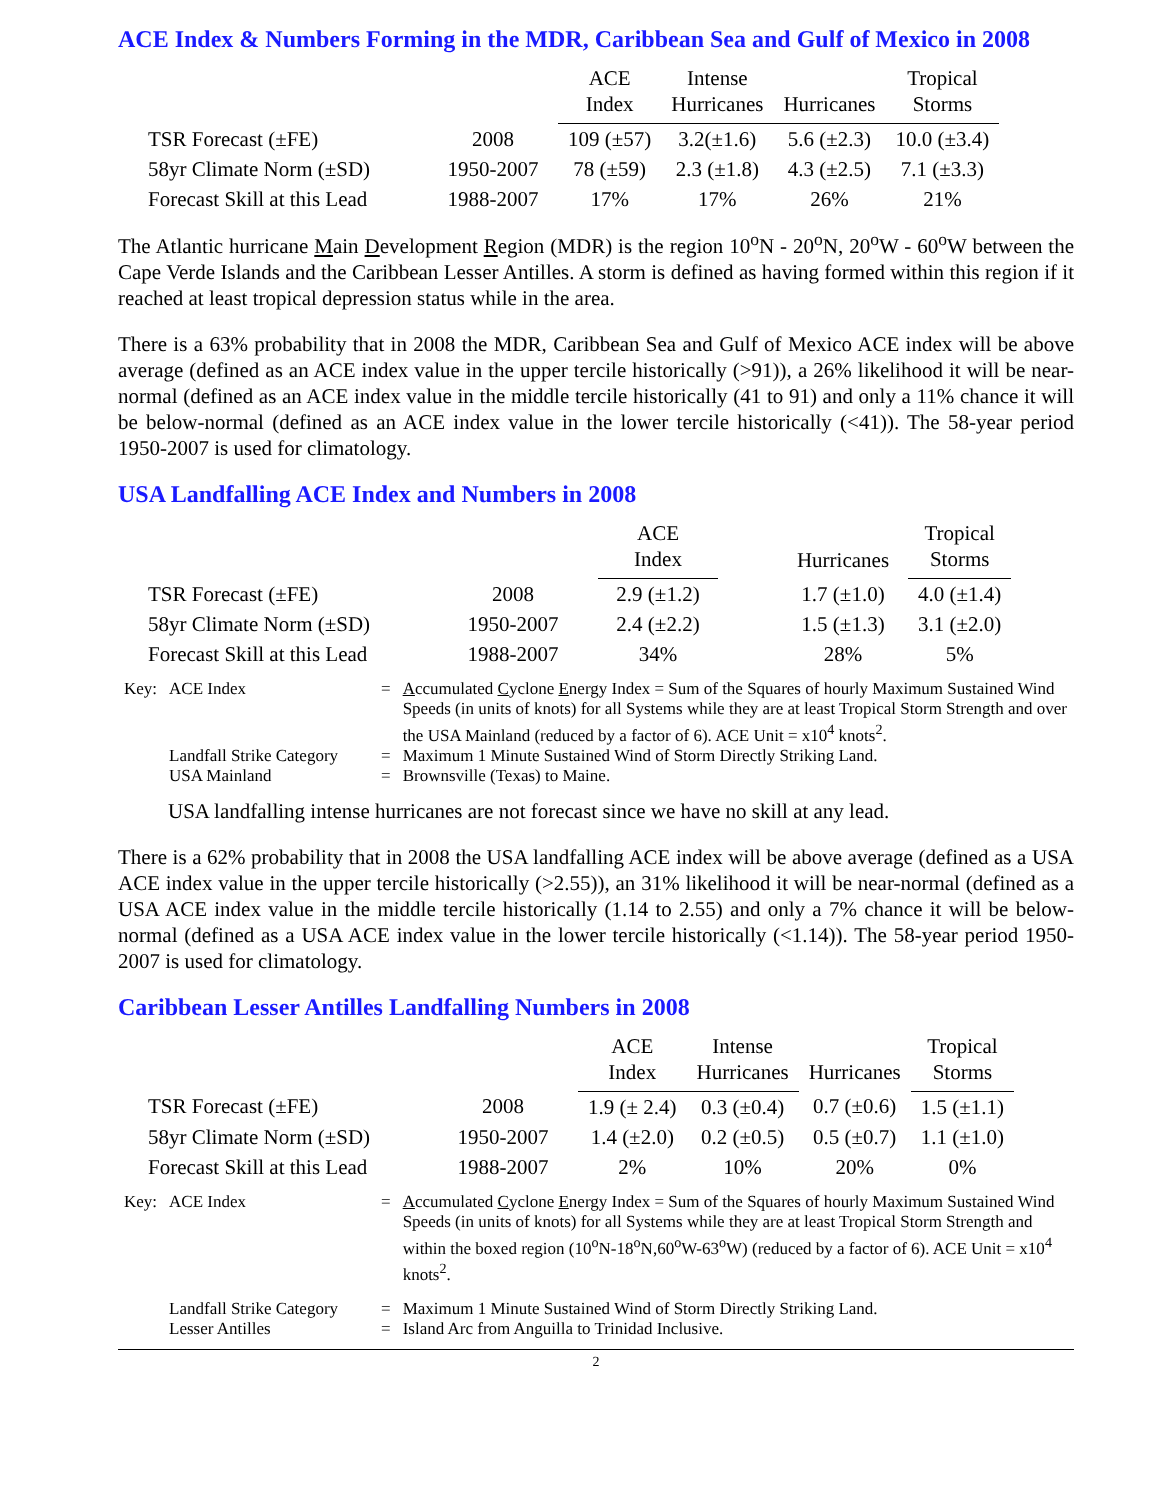ACE Index & Numbers Forming in the MDR, Caribbean Sea and Gulf of Mexico in 2008
| | | ACE Index | Intense Hurricanes | Hurricanes | Tropical Storms |
| --- | --- | --- | --- | --- | --- |
| TSR Forecast (±FE) | 2008 | 109 (±57) | 3.2(±1.6) | 5.6 (±2.3) | 10.0 (±3.4) |
| 58yr Climate Norm (±SD) | 1950-2007 | 78 (±59) | 2.3 (±1.8) | 4.3 (±2.5) | 7.1 (±3.3) |
| Forecast Skill at this Lead | 1988-2007 | 17% | 17% | 26% | 21% |
The Atlantic hurricane Main Development Region (MDR) is the region 10<sup>o</sup>N - 20<sup>o</sup>N, 20<sup>o</sup>W - 60<sup>o</sup>W between the Cape Verde Islands and the Caribbean Lesser Antilles. A storm is defined as having formed within this region if it reached at least tropical depression status while in the area.
There is a 63% probability that in 2008 the MDR, Caribbean Sea and Gulf of Mexico ACE index will be above average (defined as an ACE index value in the upper tercile historically (>91)), a 26% likelihood it will be near-normal (defined as an ACE index value in the middle tercile historically (41 to 91) and only a 11% chance it will be below-normal (defined as an ACE index value in the lower tercile historically (<41)). The 58-year period 1950-2007 is used for climatology.
USA Landfalling ACE Index and Numbers in 2008
| | | ACE Index | | Hurricanes | Tropical Storms |
| --- | --- | --- | --- | --- | --- |
| TSR Forecast (±FE) | 2008 | 2.9 (±1.2) | | 1.7 (±1.0) | 4.0 (±1.4) |
| 58yr Climate Norm (±SD) | 1950-2007 | 2.4 (±2.2) | | 1.5 (±1.3) | 3.1 (±2.0) |
| Forecast Skill at this Lead | 1988-2007 | 34% | | 28% | 5% |
| Key: | ACE Index | = | A ccumulated C yclone E nergy Index = Sum of the Squares of hourly Maximum Sustained Wind Speeds (in units of knots) for all Systems while they are at least Tropical Storm Strength and over the USA Mainland (reduced by a factor of 6). ACE Unit = x10<sup>4</sup> knots<sup>2</sup>. |
| | Landfall Strike Category | = | Maximum 1 Minute Sustained Wind of Storm Directly Striking Land. |
| | USA Mainland | = | Brownsville (Texas) to Maine. |
USA landfalling intense hurricanes are not forecast since we have no skill at any lead.
There is a 62% probability that in 2008 the USA landfalling ACE index will be above average (defined as a USA ACE index value in the upper tercile historically (>2.55)), an 31% likelihood it will be near-normal (defined as a USA ACE index value in the middle tercile historically (1.14 to 2.55) and only a 7% chance it will be below-normal (defined as a USA ACE index value in the lower tercile historically (<1.14)). The 58-year period 1950-2007 is used for climatology.
Caribbean Lesser Antilles Landfalling Numbers in 2008
| | | ACE Index | Intense Hurricanes | Hurricanes | Tropical Storms |
| --- | --- | --- | --- | --- | --- |
| TSR Forecast (±FE) | 2008 | 1.9 (± 2.4) | 0.3 (±0.4) | 0.7 (±0.6) | 1.5 (±1.1) |
| 58yr Climate Norm (±SD) | 1950-2007 | 1.4 (±2.0) | 0.2 (±0.5) | 0.5 (±0.7) | 1.1 (±1.0) |
| Forecast Skill at this Lead | 1988-2007 | 2% | 10% | 20% | 0% |
| Key: | ACE Index | = | A ccumulated C yclone E nergy Index = Sum of the Squares of hourly Maximum Sustained Wind Speeds (in units of knots) for all Systems while they are at least Tropical Storm Strength and within the boxed region (10<sup>o</sup>N-18<sup>o</sup>N,60<sup>o</sup>W-63<sup>o</sup>W) (reduced by a factor of 6). ACE Unit = x10<sup>4</sup> knots<sup>2</sup>. |
| | Landfall Strike Category | = | Maximum 1 Minute Sustained Wind of Storm Directly Striking Land. |
| | Lesser Antilles | = | Island Arc from Anguilla to Trinidad Inclusive. |
2